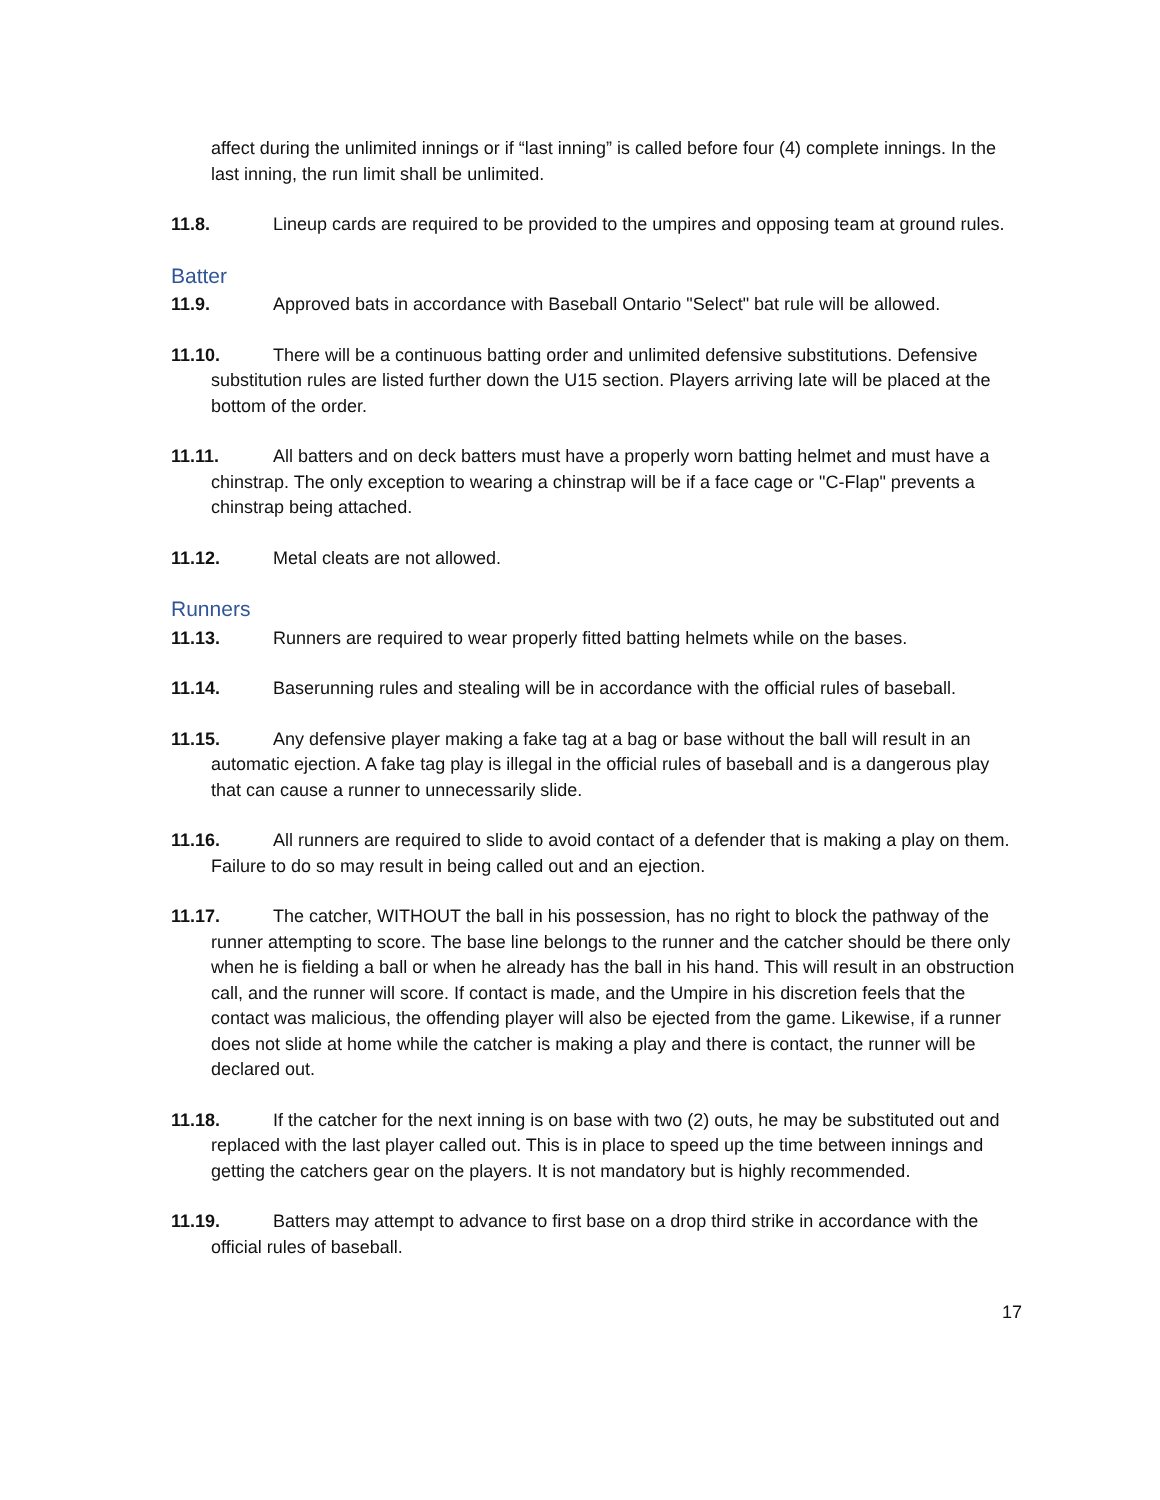affect during the unlimited innings or if “last inning” is called before four (4) complete innings. In the last inning, the run limit shall be unlimited.
11.8. Lineup cards are required to be provided to the umpires and opposing team at ground rules.
Batter
11.9. Approved bats in accordance with Baseball Ontario "Select" bat rule will be allowed.
11.10. There will be a continuous batting order and unlimited defensive substitutions. Defensive substitution rules are listed further down the U15 section. Players arriving late will be placed at the bottom of the order.
11.11. All batters and on deck batters must have a properly worn batting helmet and must have a chinstrap. The only exception to wearing a chinstrap will be if a face cage or "C-Flap" prevents a chinstrap being attached.
11.12. Metal cleats are not allowed.
Runners
11.13. Runners are required to wear properly fitted batting helmets while on the bases.
11.14. Baserunning rules and stealing will be in accordance with the official rules of baseball.
11.15. Any defensive player making a fake tag at a bag or base without the ball will result in an automatic ejection. A fake tag play is illegal in the official rules of baseball and is a dangerous play that can cause a runner to unnecessarily slide.
11.16. All runners are required to slide to avoid contact of a defender that is making a play on them. Failure to do so may result in being called out and an ejection.
11.17. The catcher, WITHOUT the ball in his possession, has no right to block the pathway of the runner attempting to score. The base line belongs to the runner and the catcher should be there only when he is fielding a ball or when he already has the ball in his hand. This will result in an obstruction call, and the runner will score. If contact is made, and the Umpire in his discretion feels that the contact was malicious, the offending player will also be ejected from the game. Likewise, if a runner does not slide at home while the catcher is making a play and there is contact, the runner will be declared out.
11.18. If the catcher for the next inning is on base with two (2) outs, he may be substituted out and replaced with the last player called out. This is in place to speed up the time between innings and getting the catchers gear on the players. It is not mandatory but is highly recommended.
11.19. Batters may attempt to advance to first base on a drop third strike in accordance with the official rules of baseball.
17